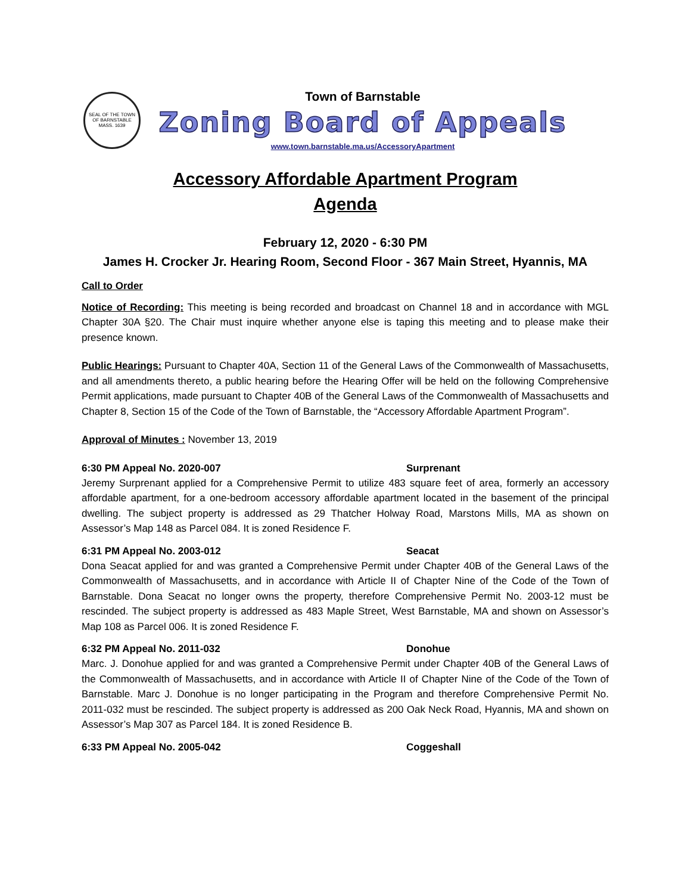SEAL OF THE TOWN OF BARNSTABLE MASS. 1639
Town of Barnstable
Zoning Board of Appeals
www.town.barnstable.ma.us/AccessoryApartment
Accessory Affordable Apartment Program
Agenda
February 12, 2020 - 6:30 PM
James H. Crocker Jr. Hearing Room, Second Floor - 367 Main Street, Hyannis, MA
Call to Order
Notice of Recording: This meeting is being recorded and broadcast on Channel 18 and in accordance with MGL Chapter 30A §20. The Chair must inquire whether anyone else is taping this meeting and to please make their presence known.
Public Hearings: Pursuant to Chapter 40A, Section 11 of the General Laws of the Commonwealth of Massachusetts, and all amendments thereto, a public hearing before the Hearing Offer will be held on the following Comprehensive Permit applications, made pursuant to Chapter 40B of the General Laws of the Commonwealth of Massachusetts and Chapter 8, Section 15 of the Code of the Town of Barnstable, the “Accessory Affordable Apartment Program”.
Approval of Minutes : November 13, 2019
6:30 PM Appeal No. 2020-007 Surprenant
Jeremy Surprenant applied for a Comprehensive Permit to utilize 483 square feet of area, formerly an accessory affordable apartment, for a one-bedroom accessory affordable apartment located in the basement of the principal dwelling. The subject property is addressed as 29 Thatcher Holway Road, Marstons Mills, MA as shown on Assessor’s Map 148 as Parcel 084. It is zoned Residence F.
6:31 PM Appeal No. 2003-012 Seacat
Dona Seacat applied for and was granted a Comprehensive Permit under Chapter 40B of the General Laws of the Commonwealth of Massachusetts, and in accordance with Article II of Chapter Nine of the Code of the Town of Barnstable. Dona Seacat no longer owns the property, therefore Comprehensive Permit No. 2003-12 must be rescinded. The subject property is addressed as 483 Maple Street, West Barnstable, MA and shown on Assessor’s Map 108 as Parcel 006. It is zoned Residence F.
6:32 PM Appeal No. 2011-032 Donohue
Marc. J. Donohue applied for and was granted a Comprehensive Permit under Chapter 40B of the General Laws of the Commonwealth of Massachusetts, and in accordance with Article II of Chapter Nine of the Code of the Town of Barnstable. Marc J. Donohue is no longer participating in the Program and therefore Comprehensive Permit No. 2011-032 must be rescinded. The subject property is addressed as 200 Oak Neck Road, Hyannis, MA and shown on Assessor’s Map 307 as Parcel 184. It is zoned Residence B.
6:33 PM Appeal No. 2005-042 Coggeshall